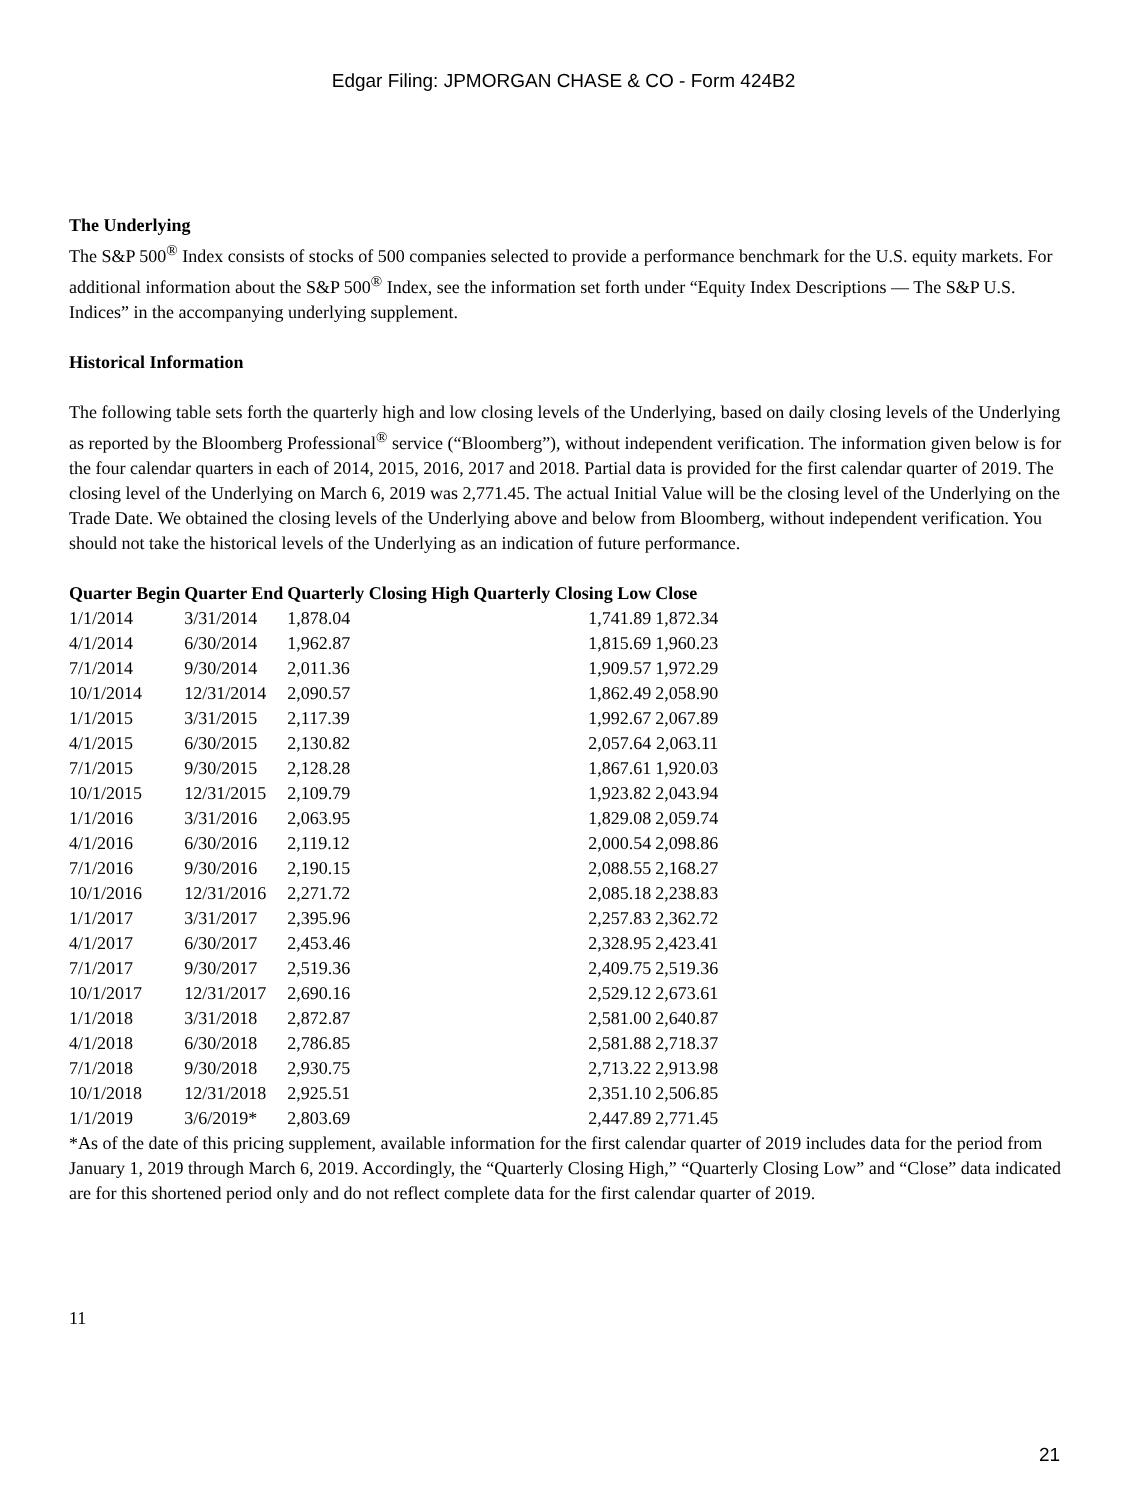Edgar Filing: JPMORGAN CHASE & CO - Form 424B2
The Underlying
The S&P 500<sup>®</sup> Index consists of stocks of 500 companies selected to provide a performance benchmark for the U.S. equity markets. For additional information about the S&P 500<sup>®</sup> Index, see the information set forth under “Equity Index Descriptions — The S&P U.S. Indices” in the accompanying underlying supplement.
Historical Information
The following table sets forth the quarterly high and low closing levels of the Underlying, based on daily closing levels of the Underlying as reported by the Bloomberg Professional<sup>®</sup> service (“Bloomberg”), without independent verification. The information given below is for the four calendar quarters in each of 2014, 2015, 2016, 2017 and 2018. Partial data is provided for the first calendar quarter of 2019. The closing level of the Underlying on March 6, 2019 was 2,771.45. The actual Initial Value will be the closing level of the Underlying on the Trade Date. We obtained the closing levels of the Underlying above and below from Bloomberg, without independent verification. You should not take the historical levels of the Underlying as an indication of future performance.
| Quarter Begin | Quarter End | Quarterly Closing High | Quarterly Closing Low | Close |
| --- | --- | --- | --- | --- |
| 1/1/2014 | 3/31/2014 | 1,878.04 | 1,741.89 | 1,872.34 |
| 4/1/2014 | 6/30/2014 | 1,962.87 | 1,815.69 | 1,960.23 |
| 7/1/2014 | 9/30/2014 | 2,011.36 | 1,909.57 | 1,972.29 |
| 10/1/2014 | 12/31/2014 | 2,090.57 | 1,862.49 | 2,058.90 |
| 1/1/2015 | 3/31/2015 | 2,117.39 | 1,992.67 | 2,067.89 |
| 4/1/2015 | 6/30/2015 | 2,130.82 | 2,057.64 | 2,063.11 |
| 7/1/2015 | 9/30/2015 | 2,128.28 | 1,867.61 | 1,920.03 |
| 10/1/2015 | 12/31/2015 | 2,109.79 | 1,923.82 | 2,043.94 |
| 1/1/2016 | 3/31/2016 | 2,063.95 | 1,829.08 | 2,059.74 |
| 4/1/2016 | 6/30/2016 | 2,119.12 | 2,000.54 | 2,098.86 |
| 7/1/2016 | 9/30/2016 | 2,190.15 | 2,088.55 | 2,168.27 |
| 10/1/2016 | 12/31/2016 | 2,271.72 | 2,085.18 | 2,238.83 |
| 1/1/2017 | 3/31/2017 | 2,395.96 | 2,257.83 | 2,362.72 |
| 4/1/2017 | 6/30/2017 | 2,453.46 | 2,328.95 | 2,423.41 |
| 7/1/2017 | 9/30/2017 | 2,519.36 | 2,409.75 | 2,519.36 |
| 10/1/2017 | 12/31/2017 | 2,690.16 | 2,529.12 | 2,673.61 |
| 1/1/2018 | 3/31/2018 | 2,872.87 | 2,581.00 | 2,640.87 |
| 4/1/2018 | 6/30/2018 | 2,786.85 | 2,581.88 | 2,718.37 |
| 7/1/2018 | 9/30/2018 | 2,930.75 | 2,713.22 | 2,913.98 |
| 10/1/2018 | 12/31/2018 | 2,925.51 | 2,351.10 | 2,506.85 |
| 1/1/2019 | 3/6/2019* | 2,803.69 | 2,447.89 | 2,771.45 |
*As of the date of this pricing supplement, available information for the first calendar quarter of 2019 includes data for the period from January 1, 2019 through March 6, 2019. Accordingly, the “Quarterly Closing High,” “Quarterly Closing Low” and “Close” data indicated are for this shortened period only and do not reflect complete data for the first calendar quarter of 2019.
11
21